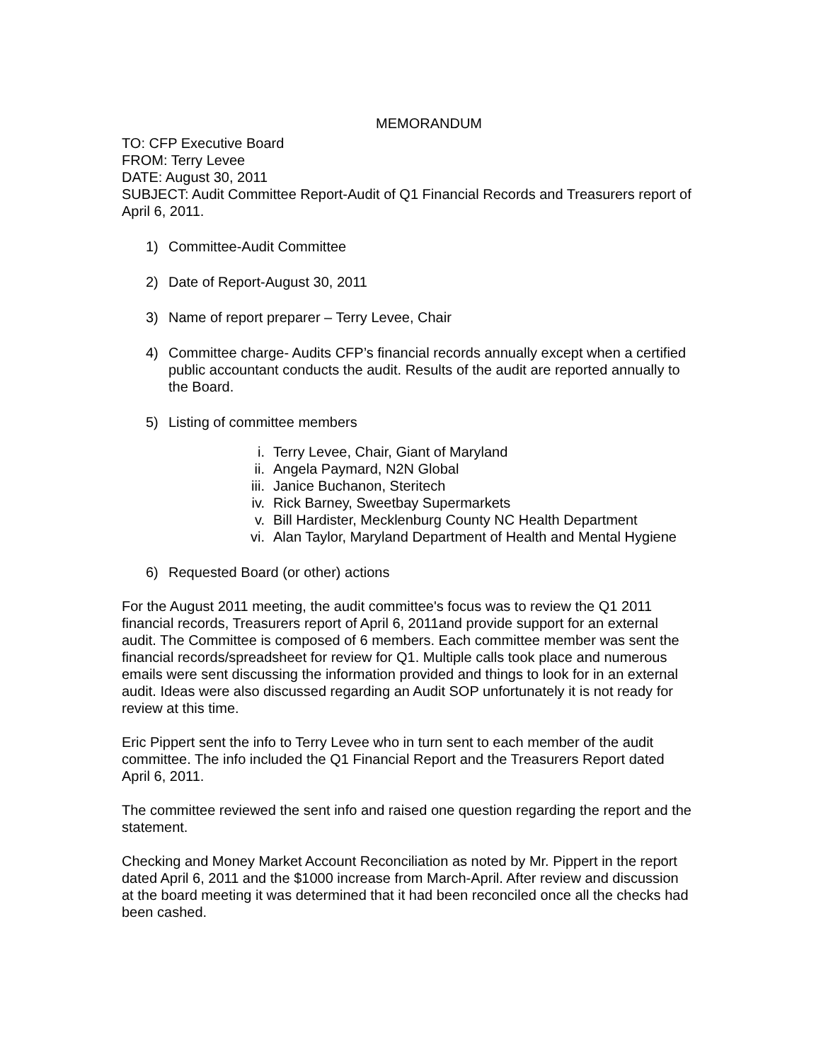MEMORANDUM
TO: CFP Executive Board
FROM: Terry Levee
DATE: August 30, 2011
SUBJECT: Audit Committee Report-Audit of Q1 Financial Records and Treasurers report of April 6, 2011.
1) Committee-Audit Committee
2) Date of Report-August 30, 2011
3) Name of report preparer – Terry Levee, Chair
4) Committee charge- Audits CFP’s financial records annually except when a certified public accountant conducts the audit. Results of the audit are reported annually to the Board.
5) Listing of committee members
i. Terry Levee, Chair, Giant of Maryland
ii. Angela Paymard, N2N Global
iii. Janice Buchanon, Steritech
iv. Rick Barney, Sweetbay Supermarkets
v. Bill Hardister, Mecklenburg County NC Health Department
vi. Alan Taylor, Maryland Department of Health and Mental Hygiene
6) Requested Board (or other) actions
For the August 2011 meeting, the audit committee's focus was to review the Q1 2011 financial records, Treasurers report of April 6, 2011and provide support for an external audit. The Committee is composed of 6 members. Each committee member was sent the financial records/spreadsheet for review for Q1. Multiple calls took place and numerous emails were sent discussing the information provided and things to look for in an external audit. Ideas were also discussed regarding an Audit SOP unfortunately it is not ready for review at this time.
Eric Pippert sent the info to Terry Levee who in turn sent to each member of the audit committee. The info included the Q1 Financial Report and the Treasurers Report dated April 6, 2011.
The committee reviewed the sent info and raised one question regarding the report and the statement.
Checking and Money Market Account Reconciliation as noted by Mr. Pippert in the report dated April 6, 2011 and the $1000 increase from March-April. After review and discussion at the board meeting it was determined that it had been reconciled once all the checks had been cashed.